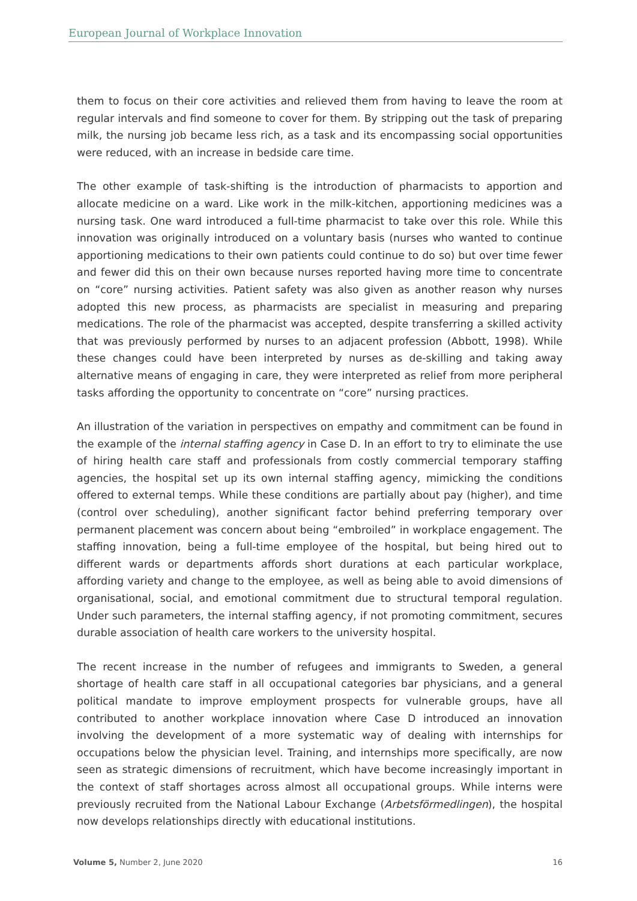European Journal of Workplace Innovation
them to focus on their core activities and relieved them from having to leave the room at regular intervals and find someone to cover for them. By stripping out the task of preparing milk, the nursing job became less rich, as a task and its encompassing social opportunities were reduced, with an increase in bedside care time.
The other example of task-shifting is the introduction of pharmacists to apportion and allocate medicine on a ward. Like work in the milk-kitchen, apportioning medicines was a nursing task. One ward introduced a full-time pharmacist to take over this role. While this innovation was originally introduced on a voluntary basis (nurses who wanted to continue apportioning medications to their own patients could continue to do so) but over time fewer and fewer did this on their own because nurses reported having more time to concentrate on “core” nursing activities. Patient safety was also given as another reason why nurses adopted this new process, as pharmacists are specialist in measuring and preparing medications. The role of the pharmacist was accepted, despite transferring a skilled activity that was previously performed by nurses to an adjacent profession (Abbott, 1998). While these changes could have been interpreted by nurses as de-skilling and taking away alternative means of engaging in care, they were interpreted as relief from more peripheral tasks affording the opportunity to concentrate on “core” nursing practices.
An illustration of the variation in perspectives on empathy and commitment can be found in the example of the internal staffing agency in Case D. In an effort to try to eliminate the use of hiring health care staff and professionals from costly commercial temporary staffing agencies, the hospital set up its own internal staffing agency, mimicking the conditions offered to external temps. While these conditions are partially about pay (higher), and time (control over scheduling), another significant factor behind preferring temporary over permanent placement was concern about being “embroiled” in workplace engagement. The staffing innovation, being a full-time employee of the hospital, but being hired out to different wards or departments affords short durations at each particular workplace, affording variety and change to the employee, as well as being able to avoid dimensions of organisational, social, and emotional commitment due to structural temporal regulation. Under such parameters, the internal staffing agency, if not promoting commitment, secures durable association of health care workers to the university hospital.
The recent increase in the number of refugees and immigrants to Sweden, a general shortage of health care staff in all occupational categories bar physicians, and a general political mandate to improve employment prospects for vulnerable groups, have all contributed to another workplace innovation where Case D introduced an innovation involving the development of a more systematic way of dealing with internships for occupations below the physician level. Training, and internships more specifically, are now seen as strategic dimensions of recruitment, which have become increasingly important in the context of staff shortages across almost all occupational groups. While interns were previously recruited from the National Labour Exchange (Arbetsförmedlingen), the hospital now develops relationships directly with educational institutions.
Volume 5, Number 2, June 2020 16